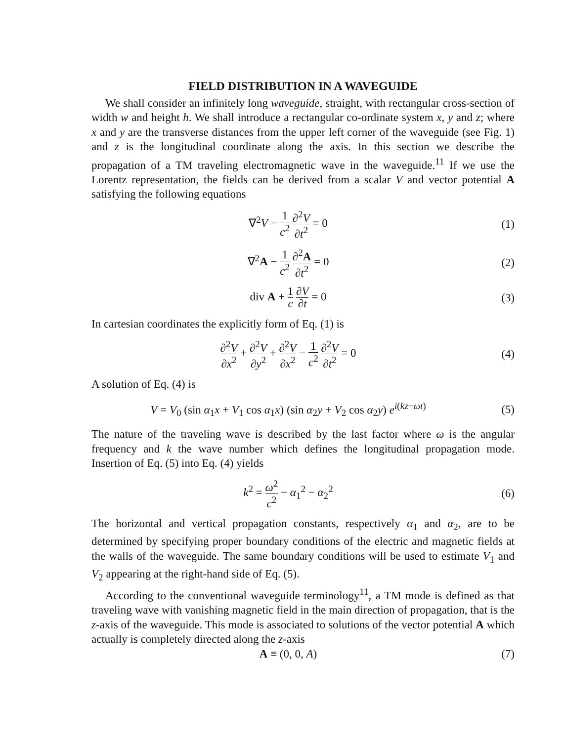FIELD DISTRIBUTION IN A WAVEGUIDE
We shall consider an infinitely long waveguide, straight, with rectangular cross-section of width w and height h. We shall introduce a rectangular co-ordinate system x, y and z; where x and y are the transverse distances from the upper left corner of the waveguide (see Fig. 1) and z is the longitudinal coordinate along the axis. In this section we describe the propagation of a TM traveling electromagnetic wave in the waveguide.<sup>11</sup> If we use the Lorentz representation, the fields can be derived from a scalar V and vector potential A satisfying the following equations
∇<sup>2</sup>V − 1 c<sup>2</sup> ∂<sup>2</sup>V ∂t<sup>2</sup> = 0 (1)
∇<sup>2</sup>A − 1 c<sup>2</sup> ∂<sup>2</sup>A ∂t<sup>2</sup> = 0 (2)
div A + 1 c ∂V ∂t = 0 (3)
In cartesian coordinates the explicitly form of Eq. (1) is
∂<sup>2</sup>V ∂x<sup>2</sup> + ∂<sup>2</sup>V ∂y<sup>2</sup> + ∂<sup>2</sup>V ∂x<sup>2</sup> − 1 c<sup>2</sup> ∂<sup>2</sup>V ∂t<sup>2</sup> = 0
(4)
A solution of Eq. (4) is
V = V<sub>0</sub> (sin α<sub>1</sub>x + V<sub>1</sub> cos α<sub>1</sub>x) (sin α<sub>2</sub>y + V<sub>2</sub> cos α<sub>2</sub>y) e<sup>i(kz−ωt)</sup>
(5)
The nature of the traveling wave is described by the last factor where ω is the angular frequency and k the wave number which defines the longitudinal propagation mode. Insertion of Eq. (5) into Eq. (4) yields
k<sup>2</sup> = ω<sup>2</sup> c<sup>2</sup> − α<sub>1</sub><sup>2</sup> − α<sub>2</sub><sup>2</sup> (6)
The horizontal and vertical propagation constants, respectively α<sub>1</sub> and α<sub>2</sub>, are to be determined by specifying proper boundary conditions of the electric and magnetic fields at the walls of the waveguide. The same boundary conditions will be used to estimate V<sub>1</sub> and V<sub>2</sub> appearing at the right-hand side of Eq. (5).
According to the conventional waveguide terminology<sup>11</sup>, a TM mode is defined as that traveling wave with vanishing magnetic field in the main direction of propagation, that is the z-axis of the waveguide. This mode is associated to solutions of the vector potential A which actually is completely directed along the z-axis
A ≡ (0, 0, A) (7)